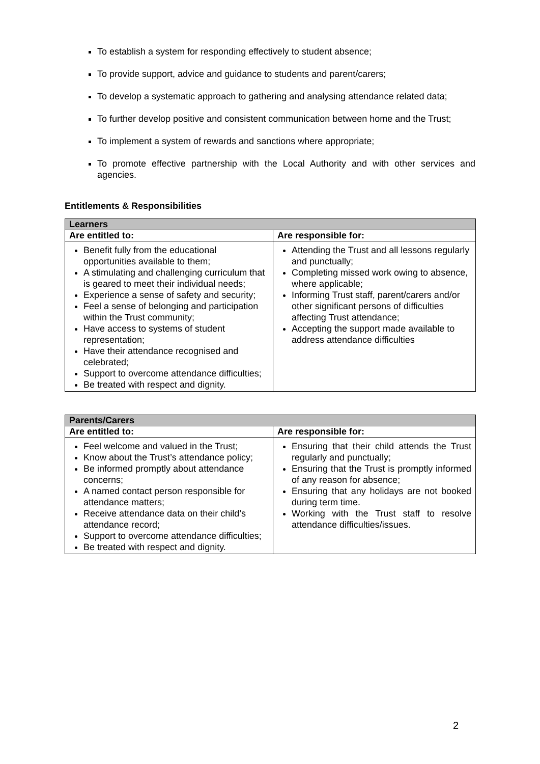To establish a system for responding effectively to student absence;
To provide support, advice and guidance to students and parent/carers;
To develop a systematic approach to gathering and analysing attendance related data;
To further develop positive and consistent communication between home and the Trust;
To implement a system of rewards and sanctions where appropriate;
To promote effective partnership with the Local Authority and with other services and agencies.
Entitlements & Responsibilities
| Learners | |
| --- | --- |
| Are entitled to: | Are responsible for: |
| Benefit fully from the educational opportunities available to them; A stimulating and challenging curriculum that is geared to meet their individual needs; Experience a sense of safety and security; Feel a sense of belonging and participation within the Trust community; Have access to systems of student representation; Have their attendance recognised and celebrated; Support to overcome attendance difficulties; Be treated with respect and dignity. | Attending the Trust and all lessons regularly and punctually; Completing missed work owing to absence, where applicable; Informing Trust staff, parent/carers and/or other significant persons of difficulties affecting Trust attendance; Accepting the support made available to address attendance difficulties |
| Parents/Carers | |
| --- | --- |
| Are entitled to: | Are responsible for: |
| Feel welcome and valued in the Trust; Know about the Trust’s attendance policy; Be informed promptly about attendance concerns; A named contact person responsible for attendance matters; Receive attendance data on their child’s attendance record; Support to overcome attendance difficulties; Be treated with respect and dignity. | Ensuring that their child attends the Trust regularly and punctually; Ensuring that the Trust is promptly informed of any reason for absence; Ensuring that any holidays are not booked during term time. Working with the Trust staff to resolve attendance difficulties/issues. |
2